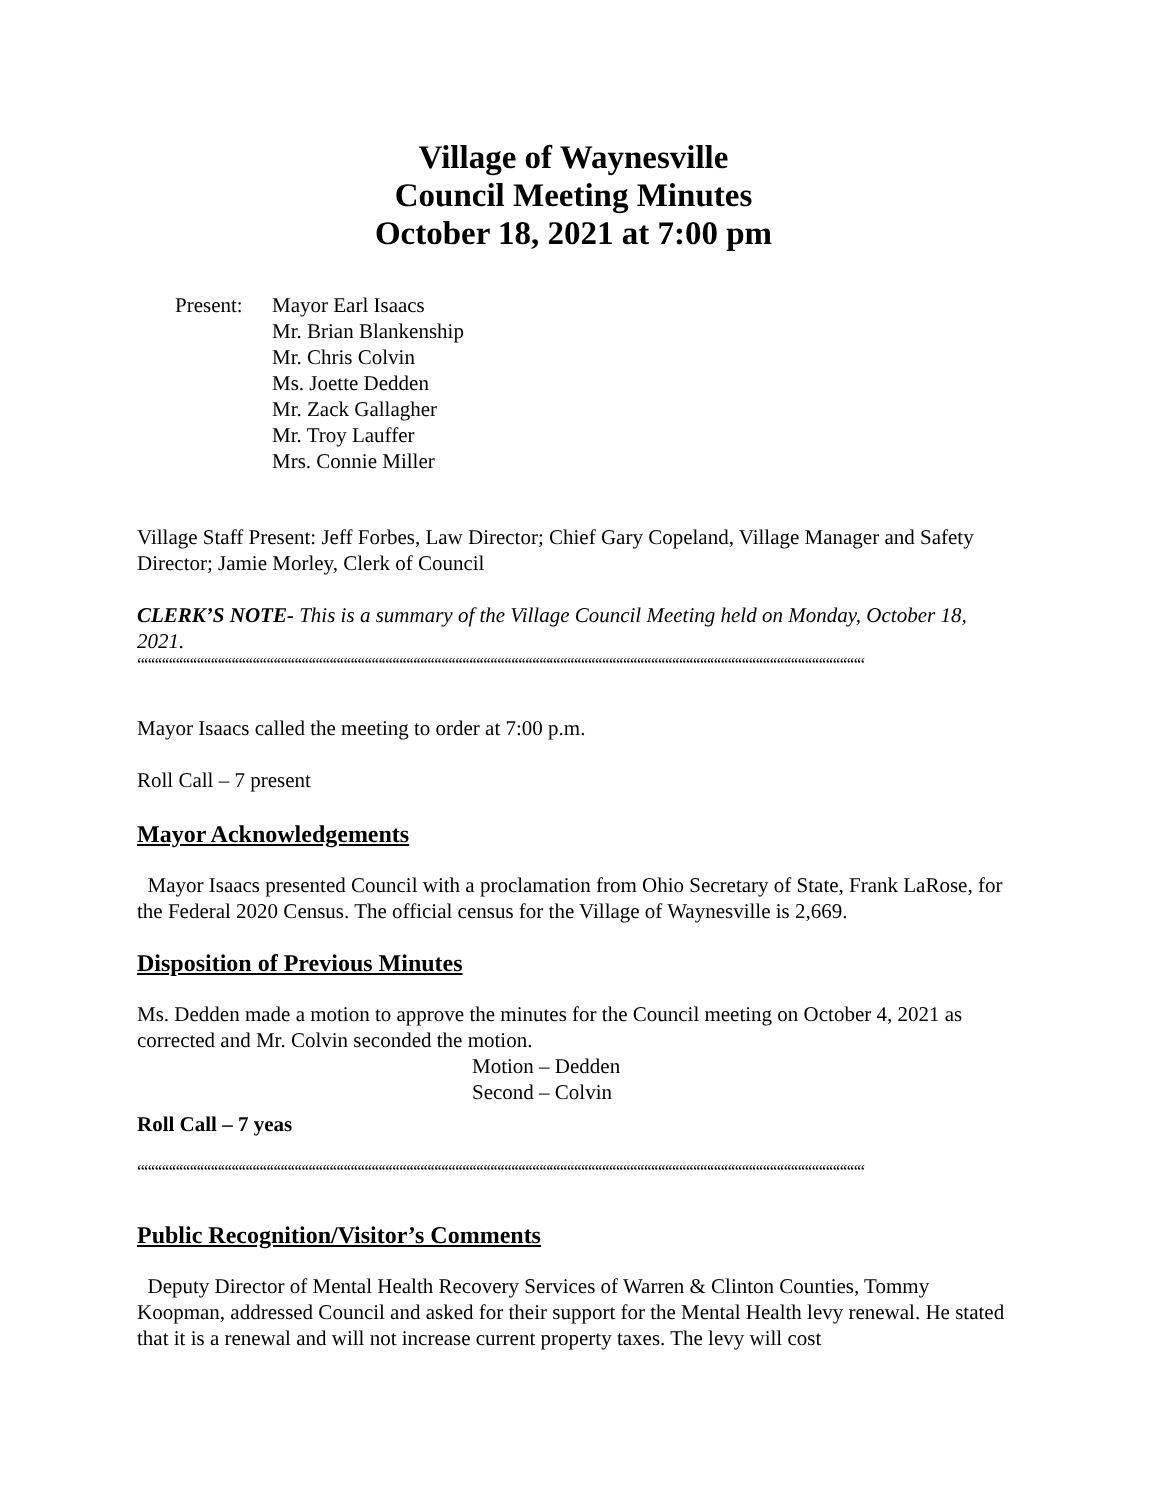Village of Waynesville
Council Meeting Minutes
October 18, 2021 at 7:00 pm
Present:
Mayor Earl Isaacs
Mr. Brian Blankenship
Mr. Chris Colvin
Ms. Joette Dedden
Mr. Zack Gallagher
Mr. Troy Lauffer
Mrs. Connie Miller
Village Staff Present: Jeff Forbes, Law Director; Chief Gary Copeland, Village Manager and Safety Director; Jamie Morley, Clerk of Council
CLERK’S NOTE- This is a summary of the Village Council Meeting held on Monday, October 18, 2021.
““““““““““““““““““““““““““““““““““““““““““““““““““““““““““““““““““““““““““““““““““““““““““““““““““““““““
Mayor Isaacs called the meeting to order at 7:00 p.m.
Roll Call – 7 present
Mayor Acknowledgements
Mayor Isaacs presented Council with a proclamation from Ohio Secretary of State, Frank LaRose, for the Federal 2020 Census. The official census for the Village of Waynesville is 2,669.
Disposition of Previous Minutes
Ms. Dedden made a motion to approve the minutes for the Council meeting on October 4, 2021 as corrected and Mr. Colvin seconded the motion.
Motion – Dedden
Second – Colvin
Roll Call – 7 yeas
““““““““““““““““““““““““““““““““““““““““““““““““““““““““““““““““““““““““““““““““““““““““““““““““““““““““
Public Recognition/Visitor’s Comments
Deputy Director of Mental Health Recovery Services of Warren & Clinton Counties, Tommy Koopman, addressed Council and asked for their support for the Mental Health levy renewal. He stated that it is a renewal and will not increase current property taxes. The levy will cost